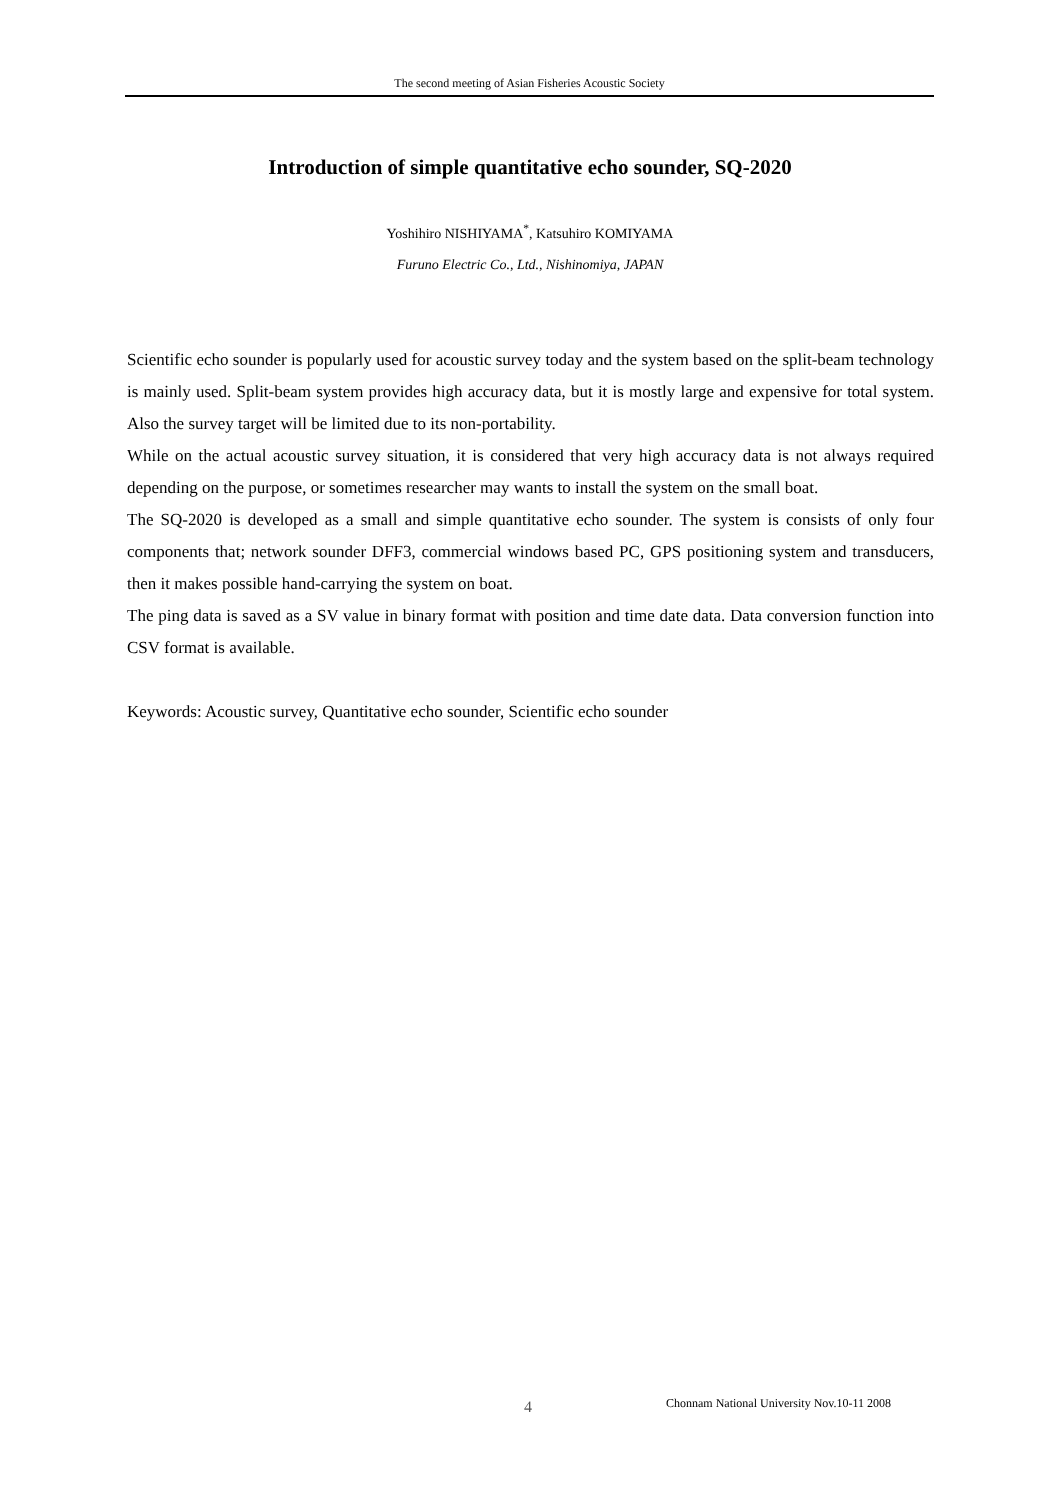The second meeting of Asian Fisheries Acoustic Society
Introduction of simple quantitative echo sounder, SQ-2020
Yoshihiro NISHIYAMA<sup>*</sup>, Katsuhiro KOMIYAMA
Furuno Electric Co., Ltd., Nishinomiya, JAPAN
Scientific echo sounder is popularly used for acoustic survey today and the system based on the split-beam technology is mainly used. Split-beam system provides high accuracy data, but it is mostly large and expensive for total system. Also the survey target will be limited due to its non-portability.
While on the actual acoustic survey situation, it is considered that very high accuracy data is not always required depending on the purpose, or sometimes researcher may wants to install the system on the small boat.
The SQ-2020 is developed as a small and simple quantitative echo sounder. The system is consists of only four components that; network sounder DFF3, commercial windows based PC, GPS positioning system and transducers, then it makes possible hand-carrying the system on boat.
The ping data is saved as a SV value in binary format with position and time date data. Data conversion function into CSV format is available.
Keywords: Acoustic survey, Quantitative echo sounder, Scientific echo sounder
4 Chonnam National University Nov.10-11 2008